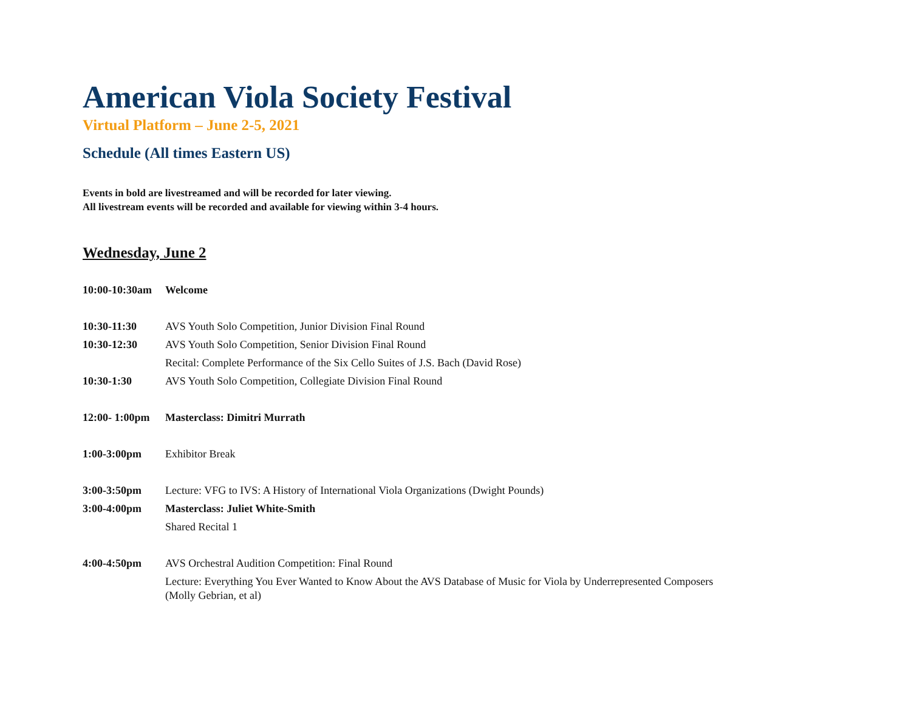American Viola Society Festival
Virtual Platform – June 2-5, 2021
Schedule (All times Eastern US)
Events in bold are livestreamed and will be recorded for later viewing.
All livestream events will be recorded and available for viewing within 3-4 hours.
Wednesday, June 2
| 10:00-10:30am | Welcome |
| 10:30-11:30 | AVS Youth Solo Competition, Junior Division Final Round |
| 10:30-12:30 | AVS Youth Solo Competition, Senior Division Final Round |
| | Recital: Complete Performance of the Six Cello Suites of J.S. Bach (David Rose) |
| 10:30-1:30 | AVS Youth Solo Competition, Collegiate Division Final Round |
| 12:00- 1:00pm | Masterclass: Dimitri Murrath |
| 1:00-3:00pm | Exhibitor Break |
| 3:00-3:50pm | Lecture: VFG to IVS: A History of International Viola Organizations (Dwight Pounds) |
| 3:00-4:00pm | Masterclass: Juliet White-Smith |
| | Shared Recital 1 |
| 4:00-4:50pm | AVS Orchestral Audition Competition: Final Round |
| | Lecture: Everything You Ever Wanted to Know About the AVS Database of Music for Viola by Underrepresented Composers (Molly Gebrian, et al) |